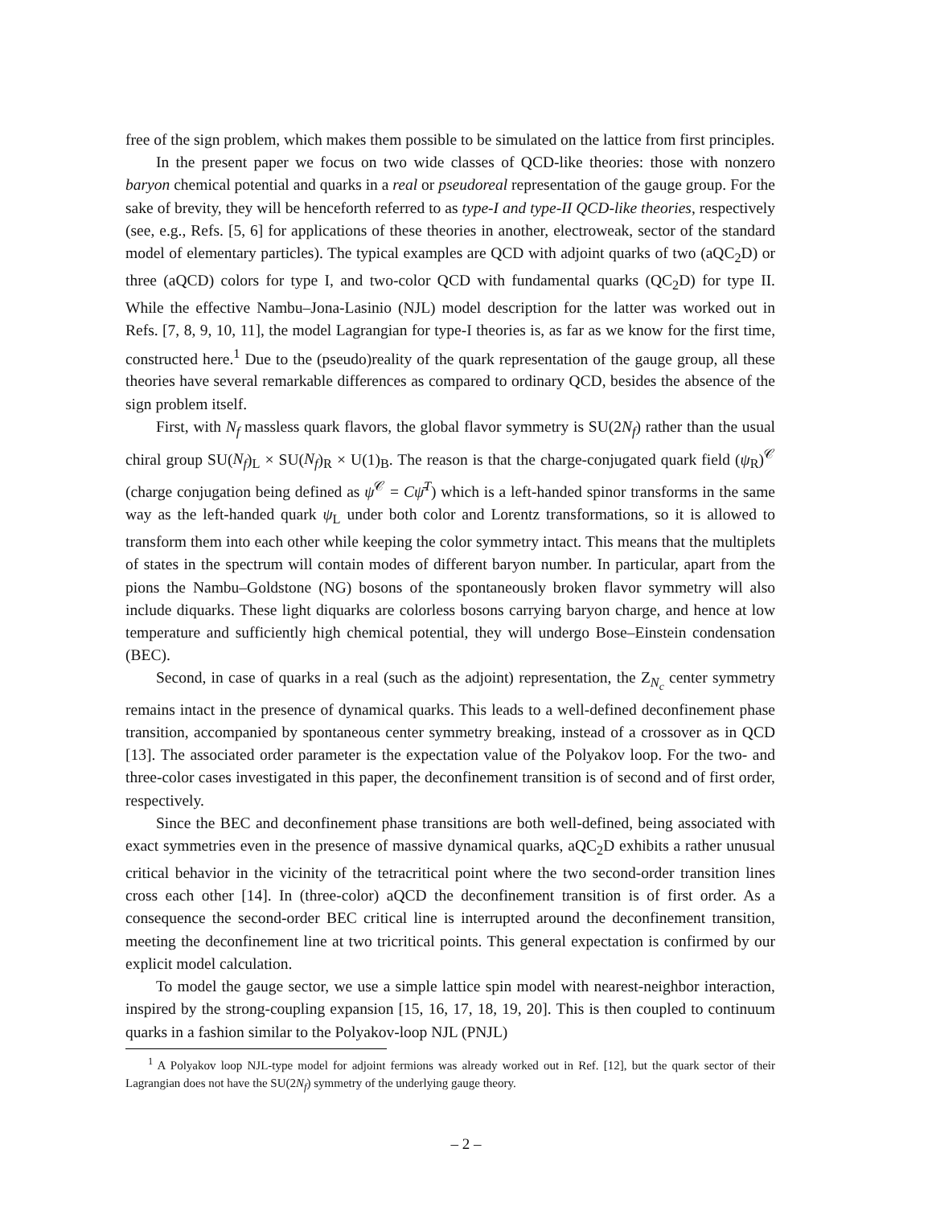free of the sign problem, which makes them possible to be simulated on the lattice from first principles.
In the present paper we focus on two wide classes of QCD-like theories: those with nonzero baryon chemical potential and quarks in a real or pseudoreal representation of the gauge group. For the sake of brevity, they will be henceforth referred to as type-I and type-II QCD-like theories, respectively (see, e.g., Refs. [5, 6] for applications of these theories in another, electroweak, sector of the standard model of elementary particles). The typical examples are QCD with adjoint quarks of two (aQC<sub>2</sub>D) or three (aQCD) colors for type I, and two-color QCD with fundamental quarks (QC<sub>2</sub>D) for type II. While the effective Nambu–Jona-Lasinio (NJL) model description for the latter was worked out in Refs. [7, 8, 9, 10, 11], the model Lagrangian for type-I theories is, as far as we know for the first time, constructed here.<sup>1</sup> Due to the (pseudo)reality of the quark representation of the gauge group, all these theories have several remarkable differences as compared to ordinary QCD, besides the absence of the sign problem itself.
First, with N<sub>f</sub> massless quark flavors, the global flavor symmetry is SU(2N<sub>f</sub>) rather than the usual chiral group SU(N<sub>f</sub>)<sub>L</sub> × SU(N<sub>f</sub>)<sub>R</sub> × U(1)<sub>B</sub>. The reason is that the charge-conjugated quark field (ψ<sub>R</sub>)<sup>𝒞</sup> (charge conjugation being defined as ψ<sup>𝒞</sup> = Cψ̄<sup>T</sup>) which is a left-handed spinor transforms in the same way as the left-handed quark ψ<sub>L</sub> under both color and Lorentz transformations, so it is allowed to transform them into each other while keeping the color symmetry intact. This means that the multiplets of states in the spectrum will contain modes of different baryon number. In particular, apart from the pions the Nambu–Goldstone (NG) bosons of the spontaneously broken flavor symmetry will also include diquarks. These light diquarks are colorless bosons carrying baryon charge, and hence at low temperature and sufficiently high chemical potential, they will undergo Bose–Einstein condensation (BEC).
Second, in case of quarks in a real (such as the adjoint) representation, the Z<sub>N<sub>c</sub></sub> center symmetry remains intact in the presence of dynamical quarks. This leads to a well-defined deconfinement phase transition, accompanied by spontaneous center symmetry breaking, instead of a crossover as in QCD [13]. The associated order parameter is the expectation value of the Polyakov loop. For the two- and three-color cases investigated in this paper, the deconfinement transition is of second and of first order, respectively.
Since the BEC and deconfinement phase transitions are both well-defined, being associated with exact symmetries even in the presence of massive dynamical quarks, aQC<sub>2</sub>D exhibits a rather unusual critical behavior in the vicinity of the tetracritical point where the two second-order transition lines cross each other [14]. In (three-color) aQCD the deconfinement transition is of first order. As a consequence the second-order BEC critical line is interrupted around the deconfinement transition, meeting the deconfinement line at two tricritical points. This general expectation is confirmed by our explicit model calculation.
To model the gauge sector, we use a simple lattice spin model with nearest-neighbor interaction, inspired by the strong-coupling expansion [15, 16, 17, 18, 19, 20]. This is then coupled to continuum quarks in a fashion similar to the Polyakov-loop NJL (PNJL)
<sup>1</sup> A Polyakov loop NJL-type model for adjoint fermions was already worked out in Ref. [12], but the quark sector of their Lagrangian does not have the SU(2N<sub>f</sub>) symmetry of the underlying gauge theory.
– 2 –